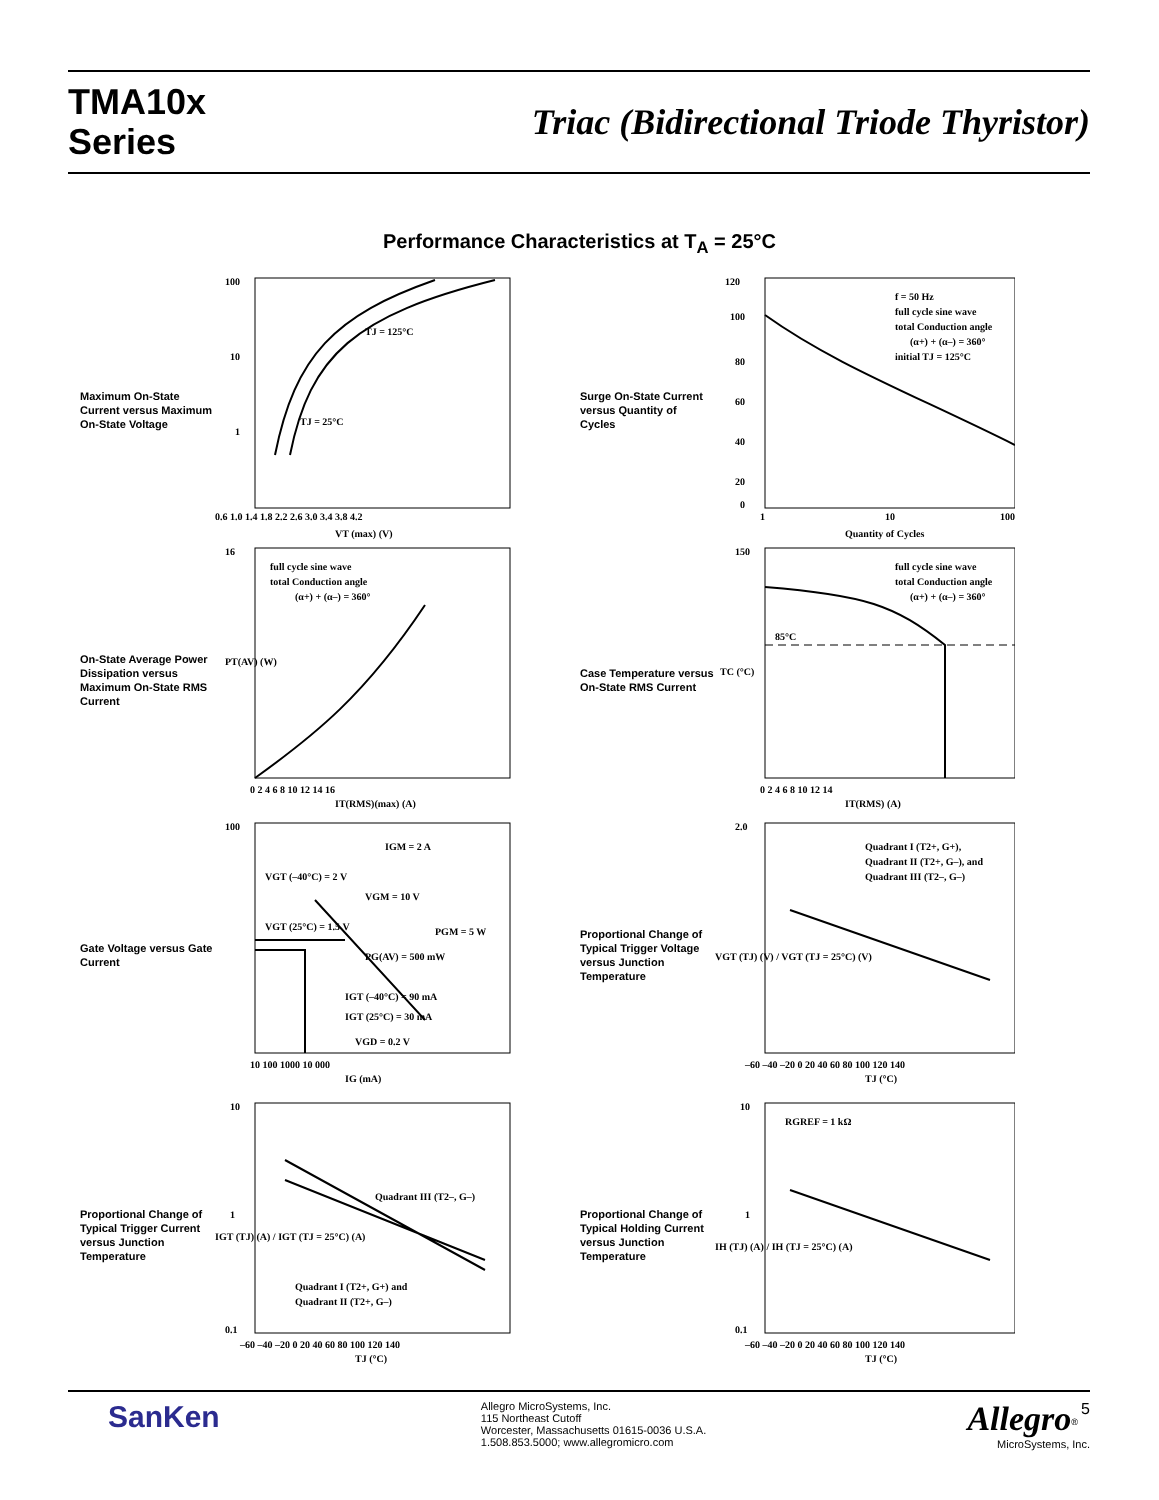TMA10x
Series
Triac (Bidirectional Triode Thyristor)
Performance Characteristics at T<sub>A</sub> = 25°C
Maximum On-State Current versus Maximum On-State Voltage
100
10
1
TJ = 125°C
TJ = 25°C
VT (max) (V)
0.6 1.0 1.4 1.8 2.2 2.6 3.0 3.4 3.8 4.2
Surge On-State Current versus Quantity of Cycles
f = 50 Hz
full cycle sine wave
total Conduction angle
(α+) + (α–) = 360°
initial TJ = 125°C
120
100
80
60
40
20
1
10
100
Quantity of Cycles
0
On-State Average Power Dissipation versus Maximum On-State RMS Current
full cycle sine wave
total Conduction angle
(α+) + (α–) = 360°
16
PT(AV) (W)
0 2 4 6 8 10 12 14 16
IT(RMS)(max) (A)
Case Temperature versus On-State RMS Current
85°C
full cycle sine wave
total Conduction angle
(α+) + (α–) = 360°
150
TC (°C)
0 2 4 6 8 10 12 14
IT(RMS) (A)
Gate Voltage versus Gate Current
IGM = 2 A
VGT (–40°C) = 2 V
VGM = 10 V
PGM = 5 W
VGT (25°C) = 1.5 V
PG(AV) = 500 mW
IGT (–40°C) = 90 mA
IGT (25°C) = 30 mA
VGD = 0.2 V
100
10 100 1000 10 000
IG (mA)
Proportional Change of Typical Trigger Voltage versus Junction Temperature
Quadrant I (T2+, G+),
Quadrant II (T2+, G–), and
Quadrant III (T2–, G–)
2.0
VGT (TJ) (V) / VGT (TJ = 25°C) (V)
–60 –40 –20 0 20 40 60 80 100 120 140
TJ (°C)
Proportional Change of Typical Trigger Current versus Junction Temperature
Quadrant III (T2–, G–)
Quadrant I (T2+, G+) and
Quadrant II (T2+, G–)
10
1
0.1
IGT (TJ) (A) / IGT (TJ = 25°C) (A)
–60 –40 –20 0 20 40 60 80 100 120 140
TJ (°C)
Proportional Change of Typical Holding Current versus Junction Temperature
RGREF = 1 kΩ
10
1
0.1
IH (TJ) (A) / IH (TJ = 25°C) (A)
–60 –40 –20 0 20 40 60 80 100 120 140
TJ (°C)
SanKen
Allegro MicroSystems, Inc.
115 Northeast Cutoff
Worcester, Massachusetts 01615-0036 U.S.A.
1.508.853.5000; www.allegromicro.com
Allegro<sup>®</sup> 5
MicroSystems, Inc.